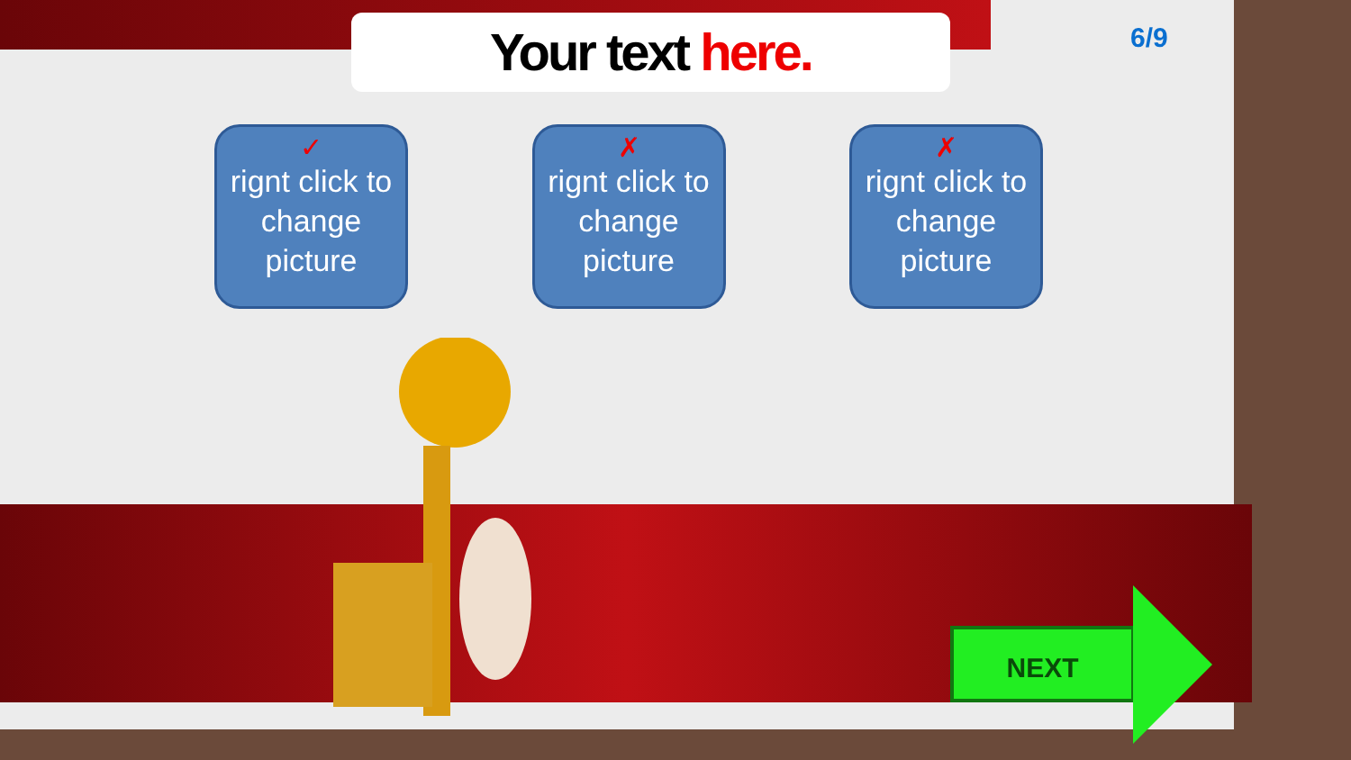Your text here. 6/9
✓
rignt click to change picture
✗
rignt click to change picture
✗
rignt click to change picture
NEXT